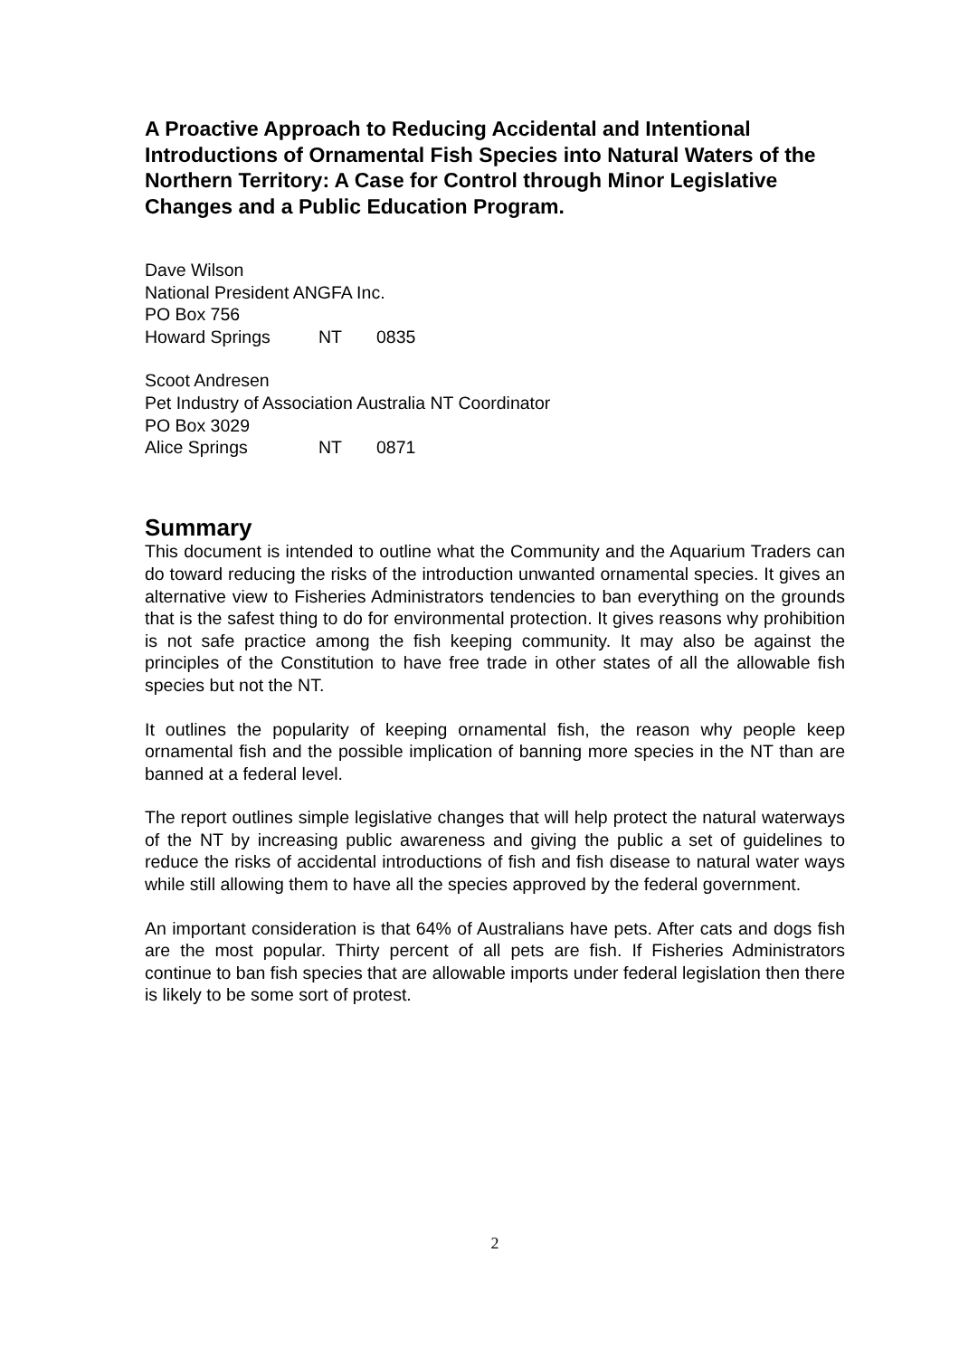A Proactive Approach to Reducing Accidental and Intentional Introductions of Ornamental Fish Species into Natural Waters of the Northern Territory: A Case for Control through Minor Legislative Changes and a Public Education Program.
Dave Wilson
National President ANGFA Inc.
PO Box 756
Howard Springs NT 0835
Scoot Andresen
Pet Industry of Association Australia NT Coordinator
PO Box 3029
Alice Springs NT 0871
Summary
This document is intended to outline what the Community and the Aquarium Traders can do toward reducing the risks of the introduction unwanted ornamental species. It gives an alternative view to Fisheries Administrators tendencies to ban everything on the grounds that is the safest thing to do for environmental protection. It gives reasons why prohibition is not safe practice among the fish keeping community. It may also be against the principles of the Constitution to have free trade in other states of all the allowable fish species but not the NT.
It outlines the popularity of keeping ornamental fish, the reason why people keep ornamental fish and the possible implication of banning more species in the NT than are banned at a federal level.
The report outlines simple legislative changes that will help protect the natural waterways of the NT by increasing public awareness and giving the public a set of guidelines to reduce the risks of accidental introductions of fish and fish disease to natural water ways while still allowing them to have all the species approved by the federal government.
An important consideration is that 64% of Australians have pets. After cats and dogs fish are the most popular. Thirty percent of all pets are fish. If Fisheries Administrators continue to ban fish species that are allowable imports under federal legislation then there is likely to be some sort of protest.
2